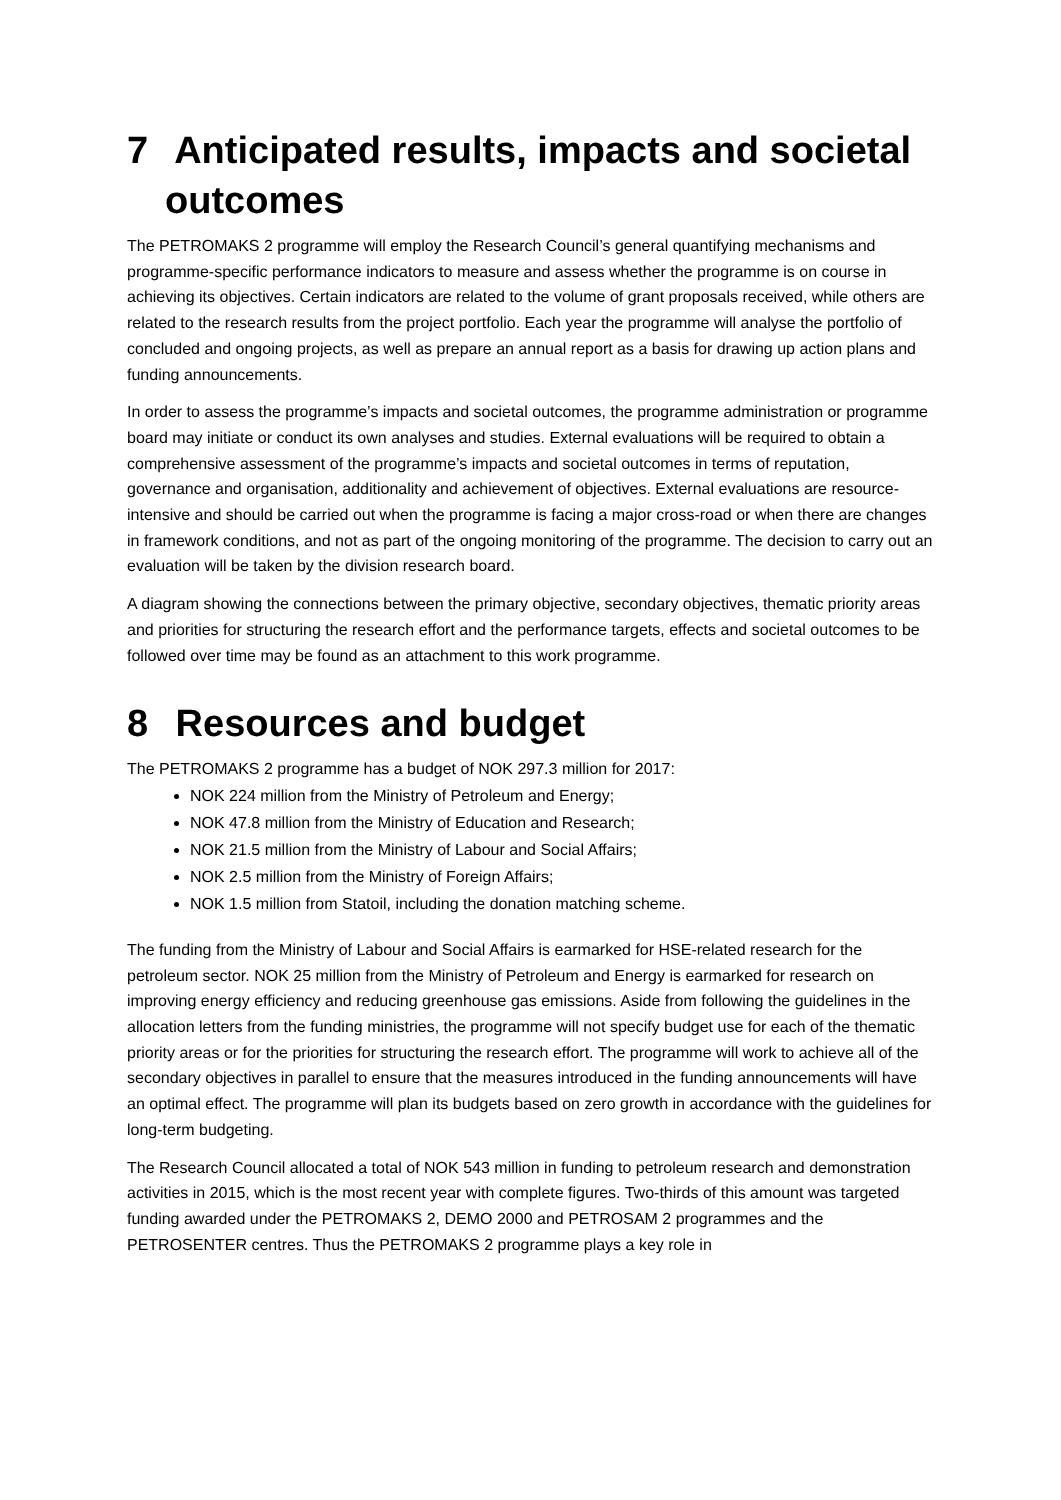7 Anticipated results, impacts and societal
outcomes
The PETROMAKS 2 programme will employ the Research Council’s general quantifying mechanisms and programme-specific performance indicators to measure and assess whether the programme is on course in achieving its objectives. Certain indicators are related to the volume of grant proposals received, while others are related to the research results from the project portfolio. Each year the programme will analyse the portfolio of concluded and ongoing projects, as well as prepare an annual report as a basis for drawing up action plans and funding announcements.
In order to assess the programme’s impacts and societal outcomes, the programme administration or programme board may initiate or conduct its own analyses and studies. External evaluations will be required to obtain a comprehensive assessment of the programme’s impacts and societal outcomes in terms of reputation, governance and organisation, additionality and achievement of objectives. External evaluations are resource-intensive and should be carried out when the programme is facing a major cross-road or when there are changes in framework conditions, and not as part of the ongoing monitoring of the programme. The decision to carry out an evaluation will be taken by the division research board.
A diagram showing the connections between the primary objective, secondary objectives, thematic priority areas and priorities for structuring the research effort and the performance targets, effects and societal outcomes to be followed over time may be found as an attachment to this work programme.
8 Resources and budget
The PETROMAKS 2 programme has a budget of NOK 297.3 million for 2017:
NOK 224 million from the Ministry of Petroleum and Energy;
NOK 47.8 million from the Ministry of Education and Research;
NOK 21.5 million from the Ministry of Labour and Social Affairs;
NOK 2.5 million from the Ministry of Foreign Affairs;
NOK 1.5 million from Statoil, including the donation matching scheme.
The funding from the Ministry of Labour and Social Affairs is earmarked for HSE-related research for the petroleum sector. NOK 25 million from the Ministry of Petroleum and Energy is earmarked for research on improving energy efficiency and reducing greenhouse gas emissions. Aside from following the guidelines in the allocation letters from the funding ministries, the programme will not specify budget use for each of the thematic priority areas or for the priorities for structuring the research effort. The programme will work to achieve all of the secondary objectives in parallel to ensure that the measures introduced in the funding announcements will have an optimal effect. The programme will plan its budgets based on zero growth in accordance with the guidelines for long-term budgeting.
The Research Council allocated a total of NOK 543 million in funding to petroleum research and demonstration activities in 2015, which is the most recent year with complete figures. Two-thirds of this amount was targeted funding awarded under the PETROMAKS 2, DEMO 2000 and PETROSAM 2 programmes and the PETROSENTER centres. Thus the PETROMAKS 2 programme plays a key role in